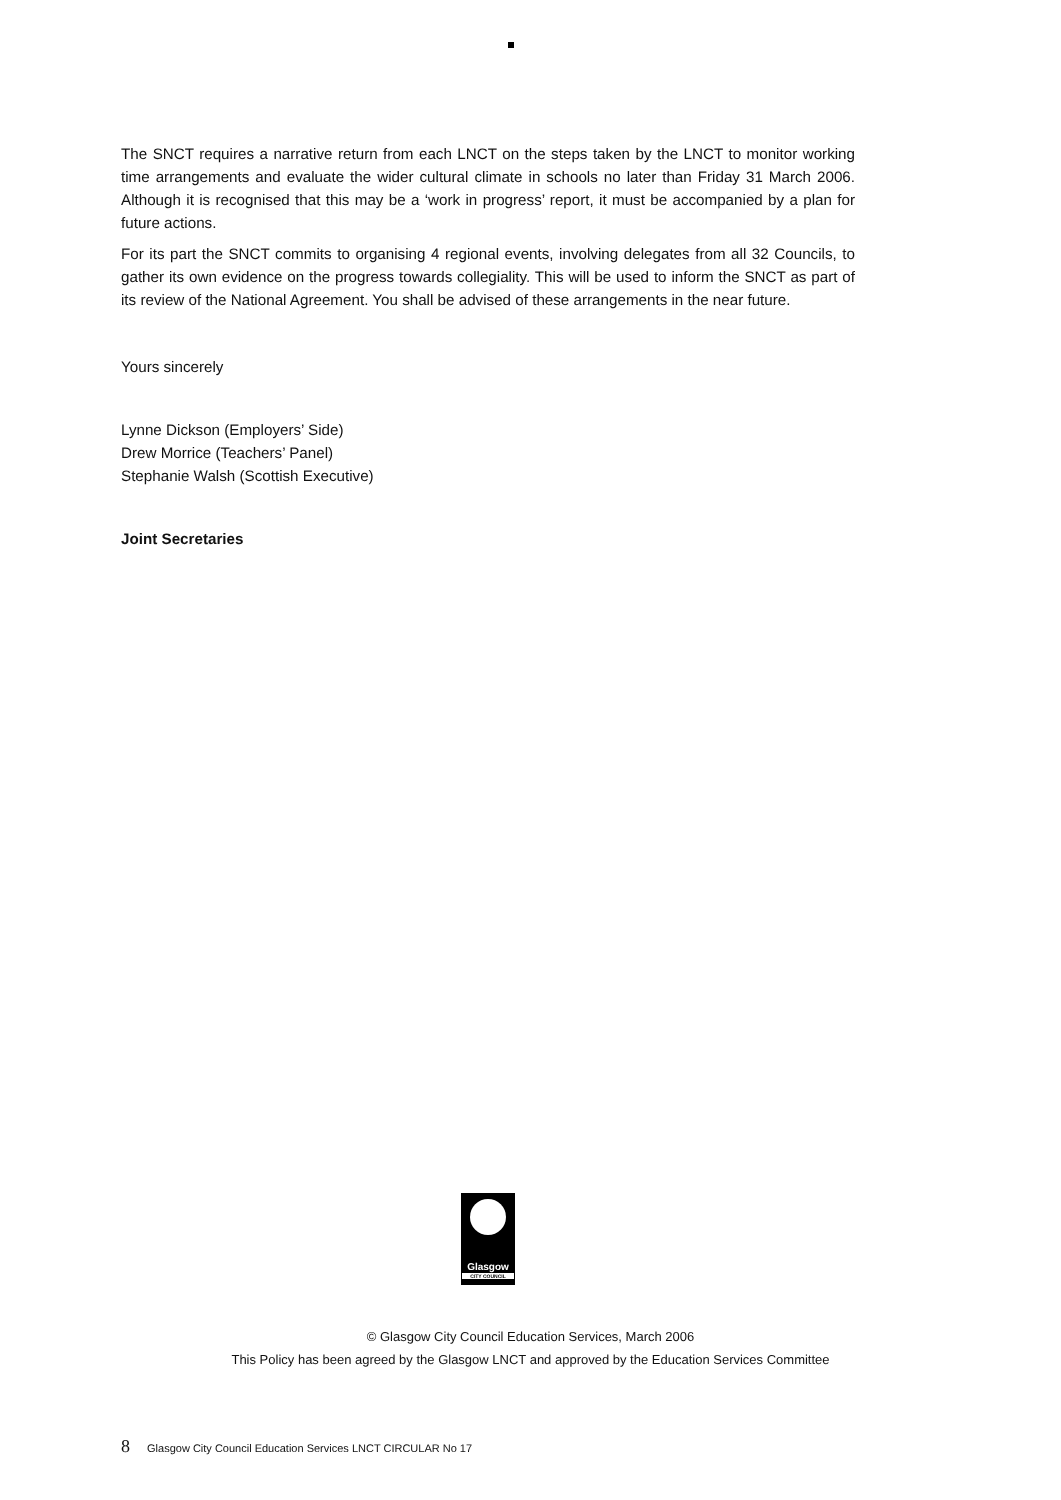The SNCT requires a narrative return from each LNCT on the steps taken by the LNCT to monitor working time arrangements and evaluate the wider cultural climate in schools no later than Friday 31 March 2006. Although it is recognised that this may be a ‘work in progress’ report, it must be accompanied by a plan for future actions.
For its part the SNCT commits to organising 4 regional events, involving delegates from all 32 Councils, to gather its own evidence on the progress towards collegiality. This will be used to inform the SNCT as part of its review of the National Agreement. You shall be advised of these arrangements in the near future.
Yours sincerely
Lynne Dickson (Employers’ Side)
Drew Morrice (Teachers’ Panel)
Stephanie Walsh (Scottish Executive)
Joint Secretaries
Glasgow
CITY COUNCIL
© Glasgow City Council Education Services, March 2006
This Policy has been agreed by the Glasgow LNCT and approved by the Education Services Committee
8 Glasgow City Council Education Services LNCT CIRCULAR No 17